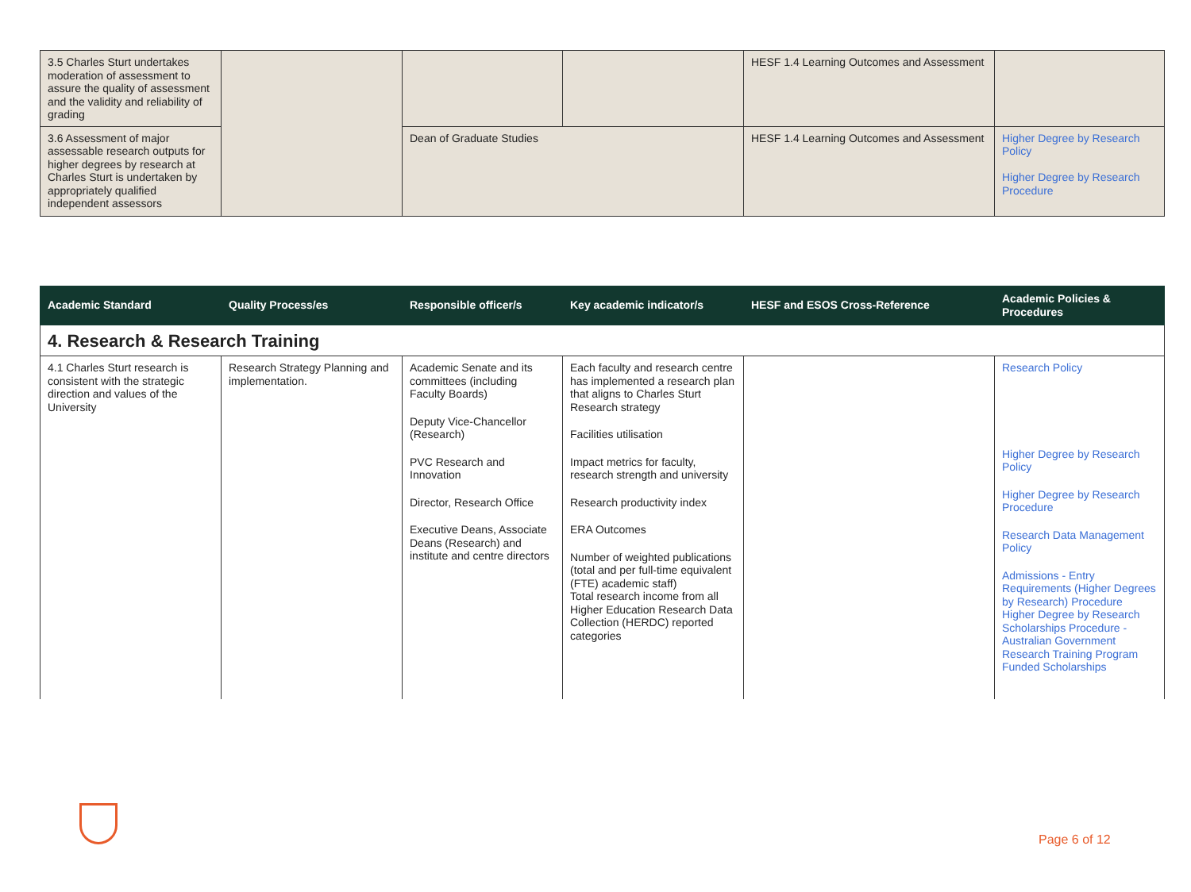| 3.5 Charles Sturt undertakes moderation of assessment to assure the quality of assessment and the validity and reliability of grading | | | | HESF 1.4 Learning Outcomes and Assessment | |
| 3.6 Assessment of major assessable research outputs for higher degrees by research at Charles Sturt is undertaken by appropriately qualified independent assessors | | Dean of Graduate Studies | | HESF 1.4 Learning Outcomes and Assessment | Higher Degree by Research Policy Higher Degree by Research Procedure |
| Academic Standard | Quality Process/es | Responsible officer/s | Key academic indicator/s | HESF and ESOS Cross-Reference | Academic Policies & Procedures |
| --- | --- | --- | --- | --- | --- |
| 4. Research & Research Training | | | | | |
| 4.1 Charles Sturt research is consistent with the strategic direction and values of the University | Research Strategy Planning and implementation. | Academic Senate and its committees (including Faculty Boards) Deputy Vice-Chancellor (Research) PVC Research and Innovation Director, Research Office Executive Deans, Associate Deans (Research) and institute and centre directors | Each faculty and research centre has implemented a research plan that aligns to Charles Sturt Research strategy Facilities utilisation Impact metrics for faculty, research strength and university Research productivity index ERA Outcomes Number of weighted publications (total and per full-time equivalent (FTE) academic staff) Total research income from all Higher Education Research Data Collection (HERDC) reported categories | | Research Policy Higher Degree by Research Policy Higher Degree by Research Procedure Research Data Management Policy Admissions - Entry Requirements (Higher Degrees by Research) Procedure Higher Degree by Research Scholarships Procedure - Australian Government Research Training Program Funded Scholarships |
Page 6 of 12